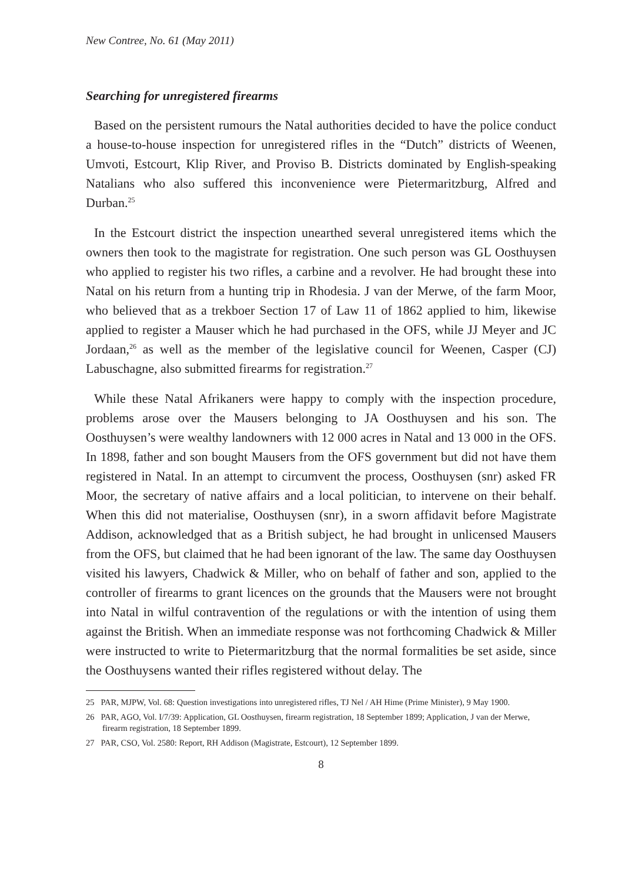New Contree, No. 61 (May 2011)
Searching for unregistered firearms
Based on the persistent rumours the Natal authorities decided to have the police conduct a house-to-house inspection for unregistered rifles in the “Dutch” districts of Weenen, Umvoti, Estcourt, Klip River, and Proviso B. Districts dominated by English-speaking Natalians who also suffered this inconvenience were Pietermaritzburg, Alfred and Durban.<sup>25</sup>
In the Estcourt district the inspection unearthed several unregistered items which the owners then took to the magistrate for registration. One such person was GL Oosthuysen who applied to register his two rifles, a carbine and a revolver. He had brought these into Natal on his return from a hunting trip in Rhodesia. J van der Merwe, of the farm Moor, who believed that as a trekboer Section 17 of Law 11 of 1862 applied to him, likewise applied to register a Mauser which he had purchased in the OFS, while JJ Meyer and JC Jordaan,<sup>26</sup> as well as the member of the legislative council for Weenen, Casper (CJ) Labuschagne, also submitted firearms for registration.<sup>27</sup>
While these Natal Afrikaners were happy to comply with the inspection procedure, problems arose over the Mausers belonging to JA Oosthuysen and his son. The Oosthuysen’s were wealthy landowners with 12 000 acres in Natal and 13 000 in the OFS. In 1898, father and son bought Mausers from the OFS government but did not have them registered in Natal. In an attempt to circumvent the process, Oosthuysen (snr) asked FR Moor, the secretary of native affairs and a local politician, to intervene on their behalf. When this did not materialise, Oosthuysen (snr), in a sworn affidavit before Magistrate Addison, acknowledged that as a British subject, he had brought in unlicensed Mausers from the OFS, but claimed that he had been ignorant of the law. The same day Oosthuysen visited his lawyers, Chadwick & Miller, who on behalf of father and son, applied to the controller of firearms to grant licences on the grounds that the Mausers were not brought into Natal in wilful contravention of the regulations or with the intention of using them against the British. When an immediate response was not forthcoming Chadwick & Miller were instructed to write to Pietermaritzburg that the normal formalities be set aside, since the Oosthuysens wanted their rifles registered without delay. The
25 PAR, MJPW, Vol. 68: Question investigations into unregistered rifles, TJ Nel / AH Hime (Prime Minister), 9 May 1900.
26 PAR, AGO, Vol. I/7/39: Application, GL Oosthuysen, firearm registration, 18 September 1899; Application, J van der Merwe, firearm registration, 18 September 1899.
27 PAR, CSO, Vol. 2580: Report, RH Addison (Magistrate, Estcourt), 12 September 1899.
8